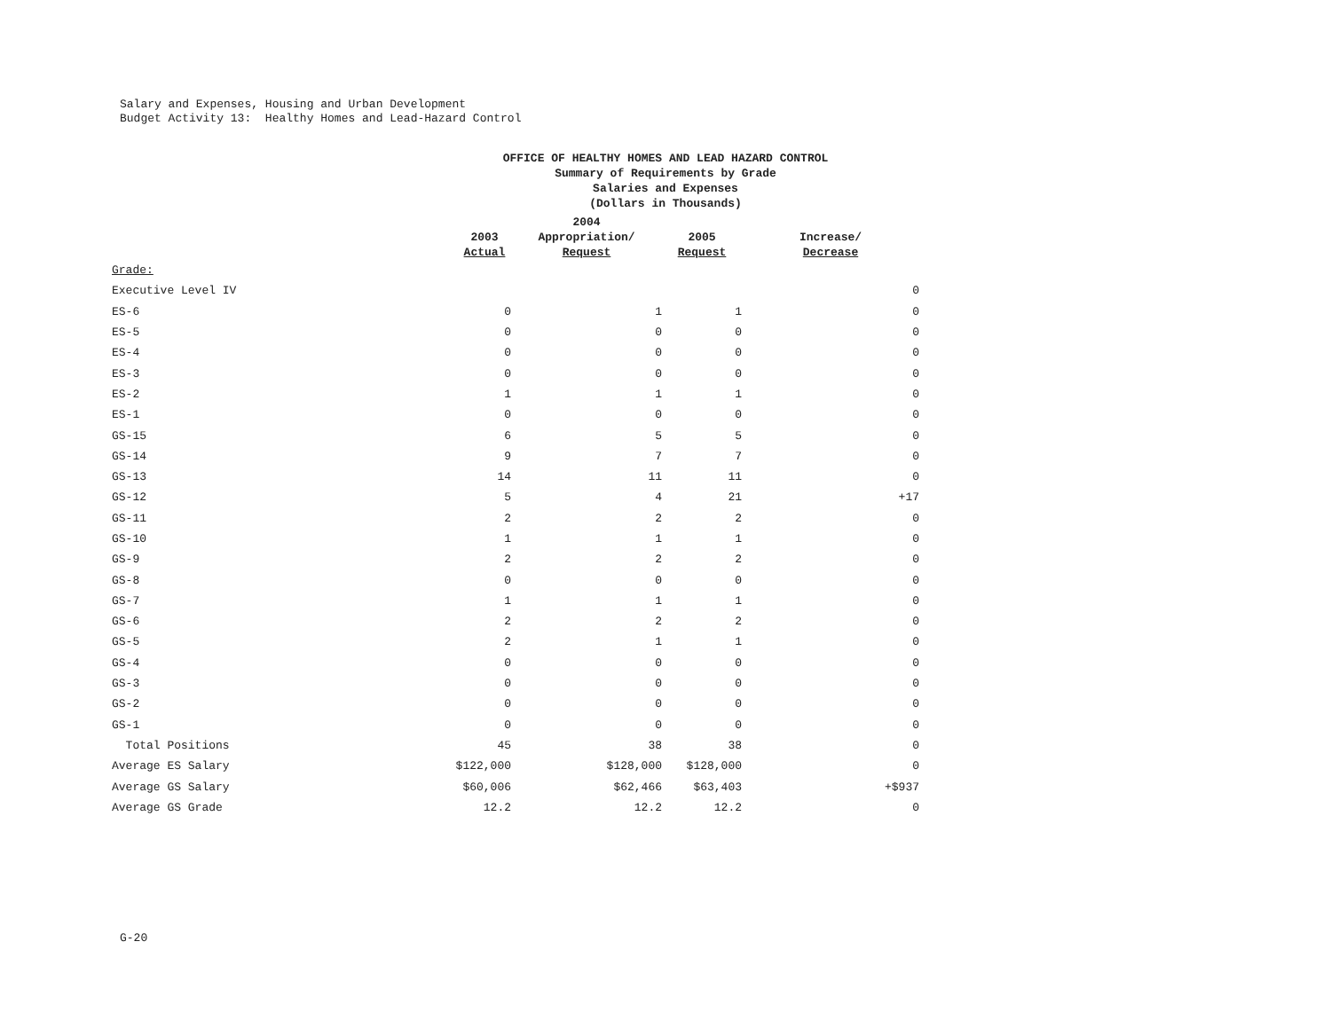Salary and Expenses, Housing and Urban Development
Budget Activity 13: Healthy Homes and Lead-Hazard Control
OFFICE OF HEALTHY HOMES AND LEAD HAZARD CONTROL
Summary of Requirements by Grade
Salaries and Expenses
(Dollars in Thousands)
| | 2003 Actual | 2004 Appropriation/ Request | 2005 Request | Increase/ Decrease |
| --- | --- | --- | --- | --- |
| Grade: | | | | |
| Executive Level IV | | | | 0 |
| ES-6 | 0 | 1 | 1 | 0 |
| ES-5 | 0 | 0 | 0 | 0 |
| ES-4 | 0 | 0 | 0 | 0 |
| ES-3 | 0 | 0 | 0 | 0 |
| ES-2 | 1 | 1 | 1 | 0 |
| ES-1 | 0 | 0 | 0 | 0 |
| GS-15 | 6 | 5 | 5 | 0 |
| GS-14 | 9 | 7 | 7 | 0 |
| GS-13 | 14 | 11 | 11 | 0 |
| GS-12 | 5 | 4 | 21 | +17 |
| GS-11 | 2 | 2 | 2 | 0 |
| GS-10 | 1 | 1 | 1 | 0 |
| GS-9 | 2 | 2 | 2 | 0 |
| GS-8 | 0 | 0 | 0 | 0 |
| GS-7 | 1 | 1 | 1 | 0 |
| GS-6 | 2 | 2 | 2 | 0 |
| GS-5 | 2 | 1 | 1 | 0 |
| GS-4 | 0 | 0 | 0 | 0 |
| GS-3 | 0 | 0 | 0 | 0 |
| GS-2 | 0 | 0 | 0 | 0 |
| GS-1 | 0 | 0 | 0 | 0 |
| Total Positions | 45 | 38 | 38 | 0 |
| Average ES Salary | $122,000 | $128,000 | $128,000 | 0 |
| Average GS Salary | $60,006 | $62,466 | $63,403 | +$937 |
| Average GS Grade | 12.2 | 12.2 | 12.2 | 0 |
G-20